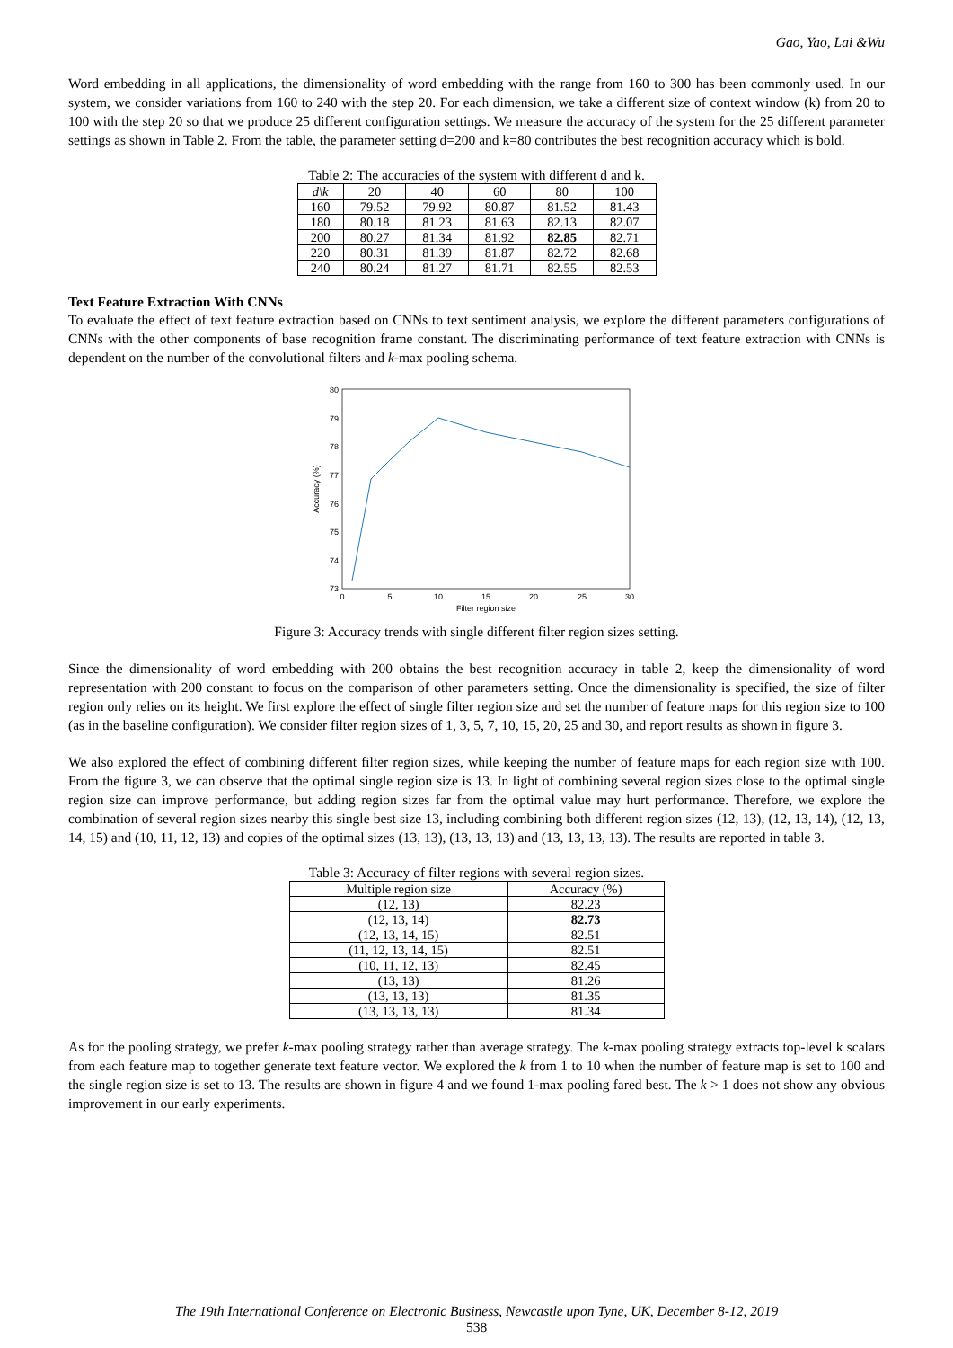Gao, Yao, Lai &Wu
Word embedding in all applications, the dimensionality of word embedding with the range from 160 to 300 has been commonly used. In our system, we consider variations from 160 to 240 with the step 20. For each dimension, we take a different size of context window (k) from 20 to 100 with the step 20 so that we produce 25 different configuration settings. We measure the accuracy of the system for the 25 different parameter settings as shown in Table 2. From the table, the parameter setting d=200 and k=80 contributes the best recognition accuracy which is bold.
Table 2: The accuracies of the system with different d and k.
| d\k | 20 | 40 | 60 | 80 | 100 |
| --- | --- | --- | --- | --- | --- |
| 160 | 79.52 | 79.92 | 80.87 | 81.52 | 81.43 |
| 180 | 80.18 | 81.23 | 81.63 | 82.13 | 82.07 |
| 200 | 80.27 | 81.34 | 81.92 | 82.85 | 82.71 |
| 220 | 80.31 | 81.39 | 81.87 | 82.72 | 82.68 |
| 240 | 80.24 | 81.27 | 81.71 | 82.55 | 82.53 |
Text Feature Extraction With CNNs
To evaluate the effect of text feature extraction based on CNNs to text sentiment analysis, we explore the different parameters configurations of CNNs with the other components of base recognition frame constant. The discriminating performance of text feature extraction with CNNs is dependent on the number of the convolutional filters and k-max pooling schema.
80
79
78
77
76
75
74
73
0
5
10
15
20
25
30
Filter region size
Accuracy (%)
Figure 3: Accuracy trends with single different filter region sizes setting.
Since the dimensionality of word embedding with 200 obtains the best recognition accuracy in table 2, keep the dimensionality of word representation with 200 constant to focus on the comparison of other parameters setting. Once the dimensionality is specified, the size of filter region only relies on its height. We first explore the effect of single filter region size and set the number of feature maps for this region size to 100 (as in the baseline configuration). We consider filter region sizes of 1, 3, 5, 7, 10, 15, 20, 25 and 30, and report results as shown in figure 3.
We also explored the effect of combining different filter region sizes, while keeping the number of feature maps for each region size with 100. From the figure 3, we can observe that the optimal single region size is 13. In light of combining several region sizes close to the optimal single region size can improve performance, but adding region sizes far from the optimal value may hurt performance. Therefore, we explore the combination of several region sizes nearby this single best size 13, including combining both different region sizes (12, 13), (12, 13, 14), (12, 13, 14, 15) and (10, 11, 12, 13) and copies of the optimal sizes (13, 13), (13, 13, 13) and (13, 13, 13, 13). The results are reported in table 3.
Table 3: Accuracy of filter regions with several region sizes.
| Multiple region size | Accuracy (%) |
| --- | --- |
| (12, 13) | 82.23 |
| (12, 13, 14) | 82.73 |
| (12, 13, 14, 15) | 82.51 |
| (11, 12, 13, 14, 15) | 82.51 |
| (10, 11, 12, 13) | 82.45 |
| (13, 13) | 81.26 |
| (13, 13, 13) | 81.35 |
| (13, 13, 13, 13) | 81.34 |
As for the pooling strategy, we prefer k-max pooling strategy rather than average strategy. The k-max pooling strategy extracts top-level k scalars from each feature map to together generate text feature vector. We explored the k from 1 to 10 when the number of feature map is set to 100 and the single region size is set to 13. The results are shown in figure 4 and we found 1-max pooling fared best. The k > 1 does not show any obvious improvement in our early experiments.
The 19th International Conference on Electronic Business, Newcastle upon Tyne, UK, December 8-12, 2019
538